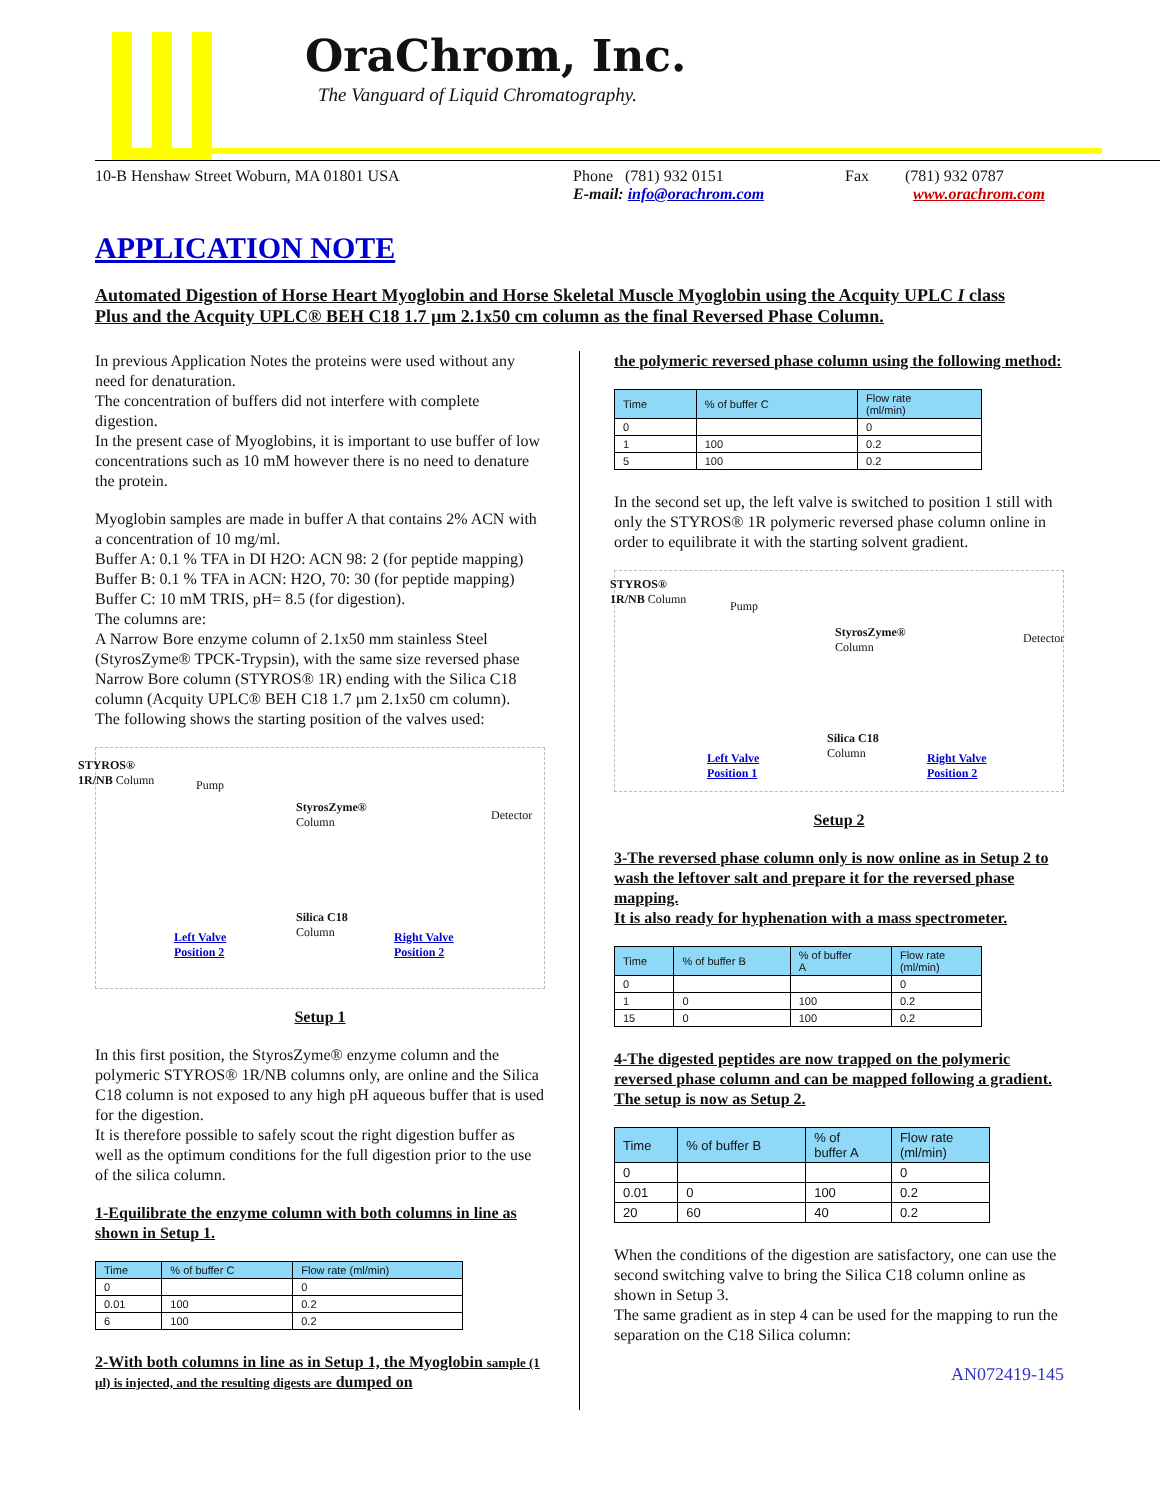OraChrom, Inc.
The Vanguard of Liquid Chromatography.
10-B Henshaw Street Woburn, MA 01801 USA Phone (781) 932 0151
E-mail: info@orachrom.com
Fax (781) 932 0787
www.orachrom.com
APPLICATION NOTE
Automated Digestion of Horse Heart Myoglobin and Horse Skeletal Muscle Myoglobin using the Acquity UPLC I class Plus and the Acquity UPLC® BEH C18 1.7 µm 2.1x50 cm column as the final Reversed Phase Column.
In previous Application Notes the proteins were used without any need for denaturation.
The concentration of buffers did not interfere with complete digestion.
In the present case of Myoglobins, it is important to use buffer of low concentrations such as 10 mM however there is no need to denature the protein.
Myoglobin samples are made in buffer A that contains 2% ACN with a concentration of 10 mg/ml.
Buffer A: 0.1 % TFA in DI H2O: ACN 98: 2 (for peptide mapping)
Buffer B: 0.1 % TFA in ACN: H2O, 70: 30 (for peptide mapping)
Buffer C: 10 mM TRIS, pH= 8.5 (for digestion).
The columns are:
A Narrow Bore enzyme column of 2.1x50 mm stainless Steel (StyrosZyme® TPCK-Trypsin), with the same size reversed phase Narrow Bore column (STYROS® 1R) ending with the Silica C18 column (Acquity UPLC® BEH C18 1.7 µm 2.1x50 cm column).
The following shows the starting position of the valves used:
STYROS®
1R/NB Column Pump
StyrosZyme®
Column Detector
Silica C18
Column Left Valve
Position 2
Right Valve
Position 2
Setup 1
In this first position, the StyrosZyme® enzyme column and the polymeric STYROS® 1R/NB columns only, are online and the Silica C18 column is not exposed to any high pH aqueous buffer that is used for the digestion.
It is therefore possible to safely scout the right digestion buffer as well as the optimum conditions for the full digestion prior to the use of the silica column.
1-Equilibrate the enzyme column with both columns in line as shown in Setup 1.
| Time | % of buffer C | Flow rate (ml/min) |
| --- | --- | --- |
| 0 | | 0 |
| 0.01 | 100 | 0.2 |
| 6 | 100 | 0.2 |
2-With both columns in line as in Setup 1, the Myoglobin sample (1 µl) is injected, and the resulting digests are dumped on
the polymeric reversed phase column using the following method:
| Time | % of buffer C | Flow rate (ml/min) |
| --- | --- | --- |
| 0 | | 0 |
| 1 | 100 | 0.2 |
| 5 | 100 | 0.2 |
In the second set up, the left valve is switched to position 1 still with only the STYROS® 1R polymeric reversed phase column online in order to equilibrate it with the starting solvent gradient.
STYROS®
1R/NB Column
Pump
StyrosZyme®
Column
Detector
Silica C18
Column Left Valve
Position 1
Right Valve
Position 2
Setup 2
3-The reversed phase column only is now online as in Setup 2 to wash the leftover salt and prepare it for the reversed phase mapping.
It is also ready for hyphenation with a mass spectrometer.
| Time | % of buffer B | % of buffer A | Flow rate (ml/min) |
| --- | --- | --- | --- |
| 0 | | | 0 |
| 1 | 0 | 100 | 0.2 |
| 15 | 0 | 100 | 0.2 |
4-The digested peptides are now trapped on the polymeric reversed phase column and can be mapped following a gradient.
The setup is now as Setup 2.
| Time | % of buffer B | % of buffer A | Flow rate (ml/min) |
| --- | --- | --- | --- |
| 0 | | | 0 |
| 0.01 | 0 | 100 | 0.2 |
| 20 | 60 | 40 | 0.2 |
When the conditions of the digestion are satisfactory, one can use the second switching valve to bring the Silica C18 column online as shown in Setup 3.
The same gradient as in step 4 can be used for the mapping to run the separation on the C18 Silica column:
AN072419-145